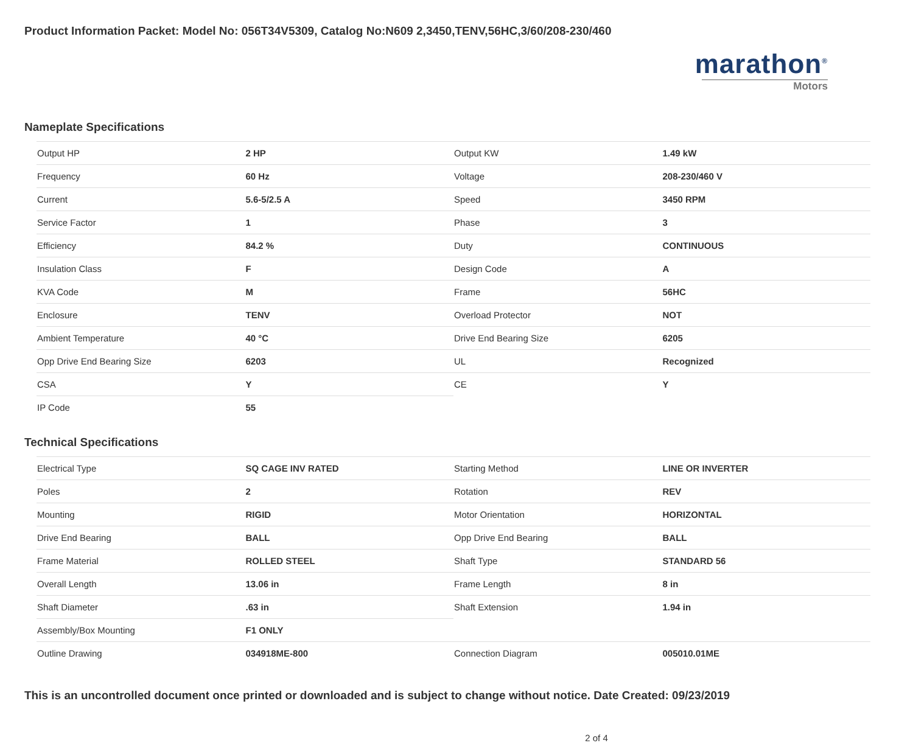Product Information Packet: Model No: 056T34V5309, Catalog No:N609 2,3450,TENV,56HC,3/60/208-230/460
marathon<sup>®</sup>
Motors
Nameplate Specifications
| Output HP | 2 HP | Output KW | 1.49 kW |
| Frequency | 60 Hz | Voltage | 208-230/460 V |
| Current | 5.6-5/2.5 A | Speed | 3450 RPM |
| Service Factor | 1 | Phase | 3 |
| Efficiency | 84.2 % | Duty | CONTINUOUS |
| Insulation Class | F | Design Code | A |
| KVA Code | M | Frame | 56HC |
| Enclosure | TENV | Overload Protector | NOT |
| Ambient Temperature | 40 °C | Drive End Bearing Size | 6205 |
| Opp Drive End Bearing Size | 6203 | UL | Recognized |
| CSA | Y | CE | Y |
| IP Code | 55 | | |
Technical Specifications
| Electrical Type | SQ CAGE INV RATED | Starting Method | LINE OR INVERTER |
| Poles | 2 | Rotation | REV |
| Mounting | RIGID | Motor Orientation | HORIZONTAL |
| Drive End Bearing | BALL | Opp Drive End Bearing | BALL |
| Frame Material | ROLLED STEEL | Shaft Type | STANDARD 56 |
| Overall Length | 13.06 in | Frame Length | 8 in |
| Shaft Diameter | .63 in | Shaft Extension | 1.94 in |
| Assembly/Box Mounting | F1 ONLY | | |
| Outline Drawing | 034918ME-800 | Connection Diagram | 005010.01ME |
This is an uncontrolled document once printed or downloaded and is subject to change without notice. Date Created: 09/23/2019
2 of 4